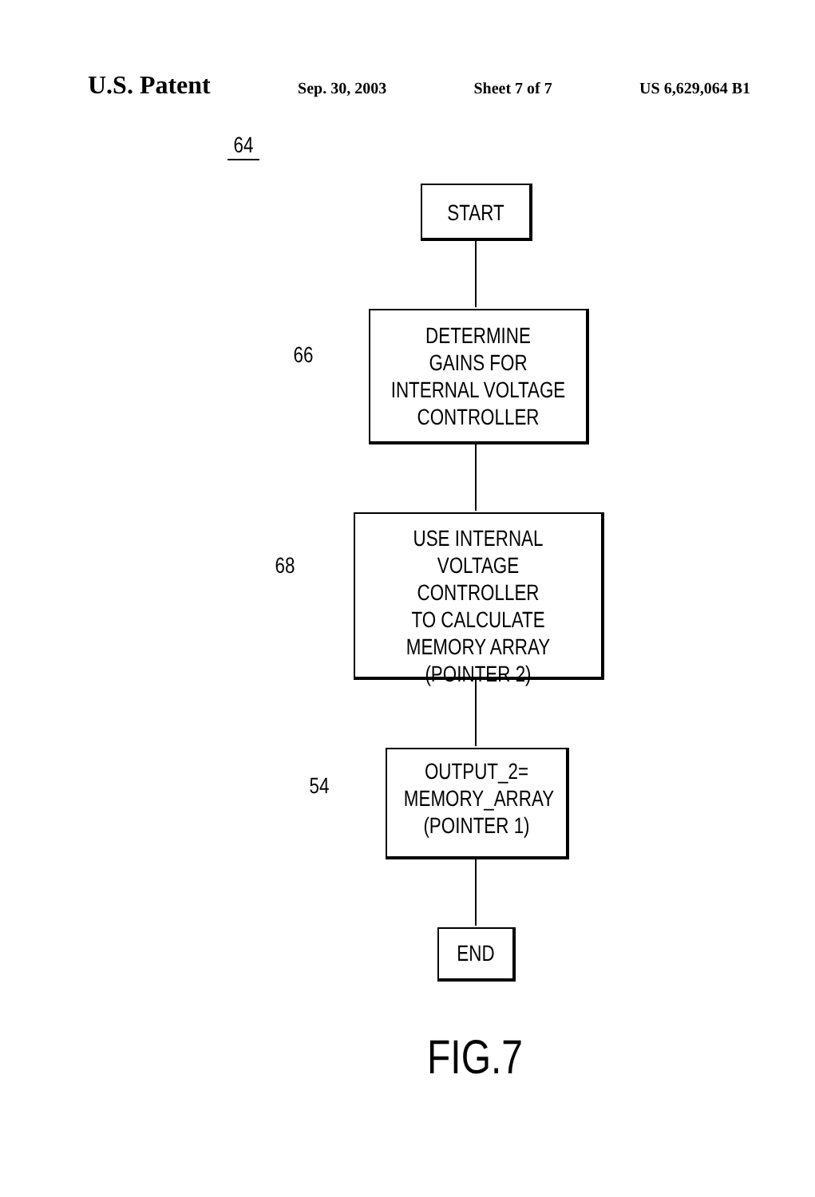U.S. Patent Sep. 30, 2003 Sheet 7 of 7 US 6,629,064 B1
64
START
DETERMINE
GAINS FOR
INTERNAL VOLTAGE
CONTROLLER
66
USE INTERNAL
VOLTAGE CONTROLLER
TO CALCULATE
MEMORY ARRAY
(POINTER 2)
68
OUTPUT_2=
MEMORY_ARRAY
(POINTER 1)
54
END
FIG.7